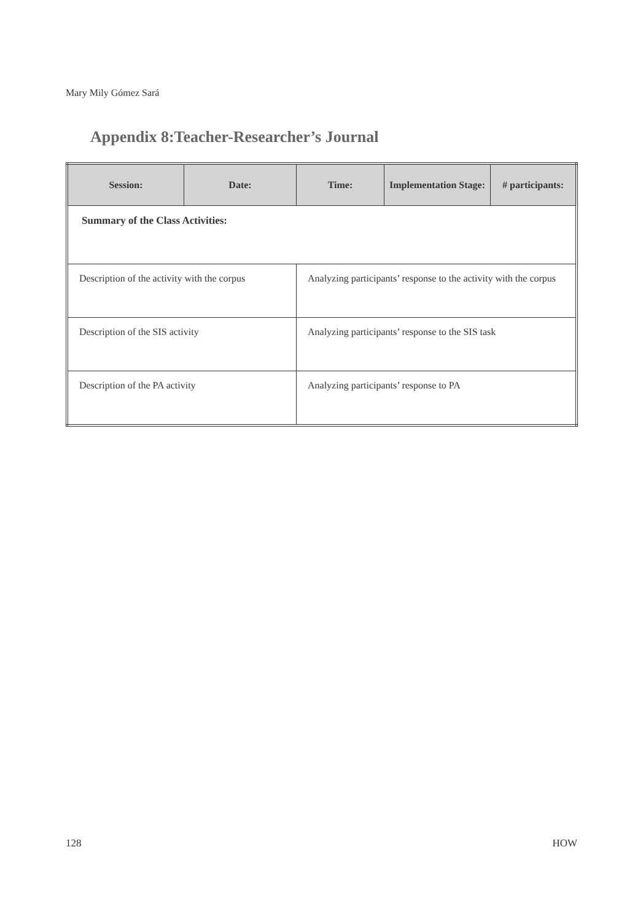Mary Mily Gómez Sará
Appendix 8:Teacher-Researcher’s Journal
| Session: | Date: | Time: | Implementation Stage: | # participants: |
| --- | --- | --- | --- | --- |
| Summary of the Class Activities: | | | | |
| Description of the activity with the corpus | | Analyzing participants’ response to the activity with the corpus | | |
| Description of the SIS activity | | Analyzing participants’ response to the SIS task | | |
| Description of the PA activity | | Analyzing participants’ response to PA | | |
128 HOW